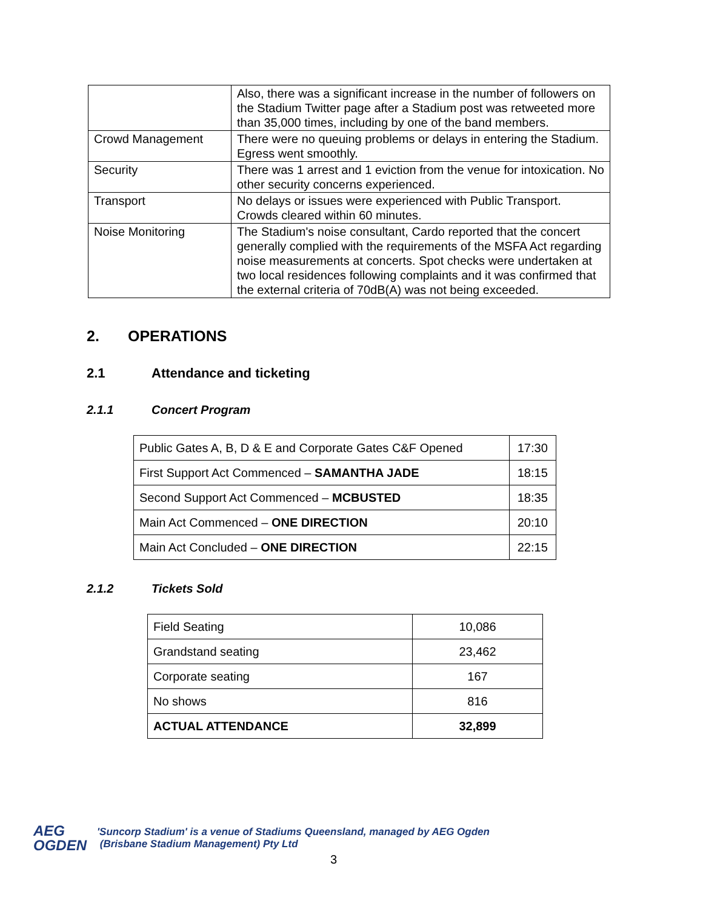| | Also, there was a significant increase in the number of followers on the Stadium Twitter page after a Stadium post was retweeted more than 35,000 times, including by one of the band members. |
| Crowd Management | There were no queuing problems or delays in entering the Stadium. Egress went smoothly. |
| Security | There was 1 arrest and 1 eviction from the venue for intoxication. No other security concerns experienced. |
| Transport | No delays or issues were experienced with Public Transport. Crowds cleared within 60 minutes. |
| Noise Monitoring | The Stadium's noise consultant, Cardo reported that the concert generally complied with the requirements of the MSFA Act regarding noise measurements at concerts. Spot checks were undertaken at two local residences following complaints and it was confirmed that the external criteria of 70dB(A) was not being exceeded. |
2. OPERATIONS
2.1 Attendance and ticketing
2.1.1 Concert Program
| Public Gates A, B, D & E and Corporate Gates C&F Opened | 17:30 |
| First Support Act Commenced – SAMANTHA JADE | 18:15 |
| Second Support Act Commenced – MCBUSTED | 18:35 |
| Main Act Commenced – ONE DIRECTION | 20:10 |
| Main Act Concluded – ONE DIRECTION | 22:15 |
2.1.2 Tickets Sold
| Field Seating | 10,086 |
| Grandstand seating | 23,462 |
| Corporate seating | 167 |
| No shows | 816 |
| ACTUAL ATTENDANCE | 32,899 |
AEG
OGDEN
'Suncorp Stadium' is a venue of Stadiums Queensland, managed by AEG Ogden
(Brisbane Stadium Management) Pty Ltd
3